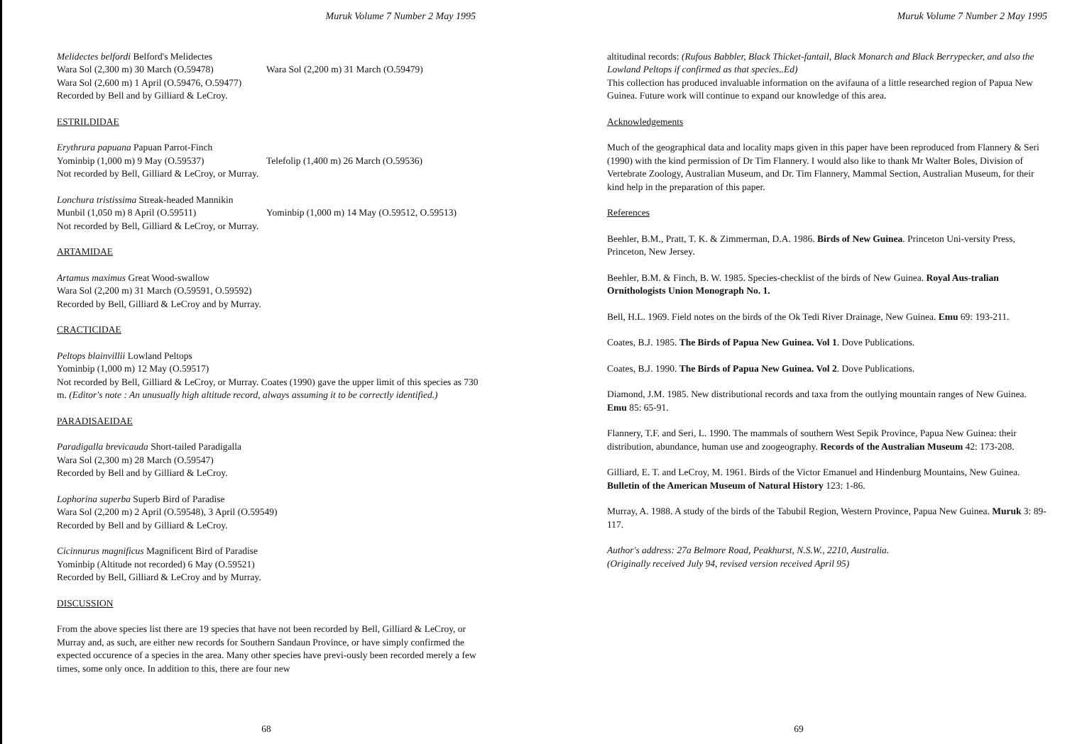Muruk Volume 7 Number 2 May 1995
Melidectes belfordi Belford's Melidectes
Wara Sol (2,300 m) 30 March (O.59478) Wara Sol (2,200 m) 31 March (O.59479)
Wara Sol (2,600 m) 1 April (O.59476, O.59477)
Recorded by Bell and by Gilliard & LeCroy.
ESTRILDIDAE
Erythrura papuana Papuan Parrot-Finch
Yominbip (1,000 m) 9 May (O.59537) Telefolip (1,400 m) 26 March (O.59536)
Not recorded by Bell, Gilliard & LeCroy, or Murray.
Lonchura tristissima Streak-headed Mannikin
Munbil (1,050 m) 8 April (O.59511) Yominbip (1,000 m) 14 May (O.59512, O.59513)
Not recorded by Bell, Gilliard & LeCroy, or Murray.
ARTAMIDAE
Artamus maximus Great Wood-swallow
Wara Sol (2,200 m) 31 March (O.59591, O.59592)
Recorded by Bell, Gilliard & LeCroy and by Murray.
CRACTICIDAE
Peltops blainvillii Lowland Peltops
Yominbip (1,000 m) 12 May (O.59517)
Not recorded by Bell, Gilliard & LeCroy, or Murray. Coates (1990) gave the upper limit of this species as 730 m. (Editor's note : An unusually high altitude record, always assuming it to be correctly identified.)
PARADISAEIDAE
Paradigalla brevicauda Short-tailed Paradigalla
Wara Sol (2,300 m) 28 March (O.59547)
Recorded by Bell and by Gilliard & LeCroy.
Lophorina superba Superb Bird of Paradise
Wara Sol (2,200 m) 2 April (O.59548), 3 April (O.59549)
Recorded by Bell and by Gilliard & LeCroy.
Cicinnurus magnificus Magnificent Bird of Paradise
Yominbip (Altitude not recorded) 6 May (O.59521)
Recorded by Bell, Gilliard & LeCroy and by Murray.
DISCUSSION
From the above species list there are 19 species that have not been recorded by Bell, Gilliard & LeCroy, or Murray and, as such, are either new records for Southern Sandaun Province, or have simply confirmed the expected occurence of a species in the area. Many other species have previ-ously been recorded merely a few times, some only once. In addition to this, there are four new
68
Muruk Volume 7 Number 2 May 1995
altitudinal records: (Rufous Babbler, Black Thicket-fantail, Black Monarch and Black Berrypecker, and also the Lowland Peltops if confirmed as that species..Ed)
This collection has produced invaluable information on the avifauna of a little researched region of Papua New Guinea. Future work will continue to expand our knowledge of this area.
Acknowledgements
Much of the geographical data and locality maps given in this paper have been reproduced from Flannery & Seri (1990) with the kind permission of Dr Tim Flannery. I would also like to thank Mr Walter Boles, Division of Vertebrate Zoology, Australian Museum, and Dr. Tim Flannery, Mammal Section, Australian Museum, for their kind help in the preparation of this paper.
References
Beehler, B.M., Pratt, T. K. & Zimmerman, D.A. 1986. Birds of New Guinea. Princeton Uni-versity Press, Princeton, New Jersey.
Beehler, B.M. & Finch, B. W. 1985. Species-checklist of the birds of New Guinea. Royal Aus-tralian Ornithologists Union Monograph No. 1.
Bell, H.L. 1969. Field notes on the birds of the Ok Tedi River Drainage, New Guinea. Emu 69: 193-211.
Coates, B.J. 1985. The Birds of Papua New Guinea. Vol 1. Dove Publications.
Coates, B.J. 1990. The Birds of Papua New Guinea. Vol 2. Dove Publications.
Diamond, J.M. 1985. New distributional records and taxa from the outlying mountain ranges of New Guinea. Emu 85: 65-91.
Flannery, T.F. and Seri, L. 1990. The mammals of southern West Sepik Province, Papua New Guinea: their distribution, abundance, human use and zoogeography. Records of the Australian Museum 42: 173-208.
Gilliard, E. T. and LeCroy, M. 1961. Birds of the Victor Emanuel and Hindenburg Mountains, New Guinea. Bulletin of the American Museum of Natural History 123: 1-86.
Murray, A. 1988. A study of the birds of the Tabubil Region, Western Province, Papua New Guinea. Muruk 3: 89-117.
Author's address: 27a Belmore Road, Peakhurst, N.S.W., 2210, Australia.
(Originally received July 94, revised version received April 95)
69